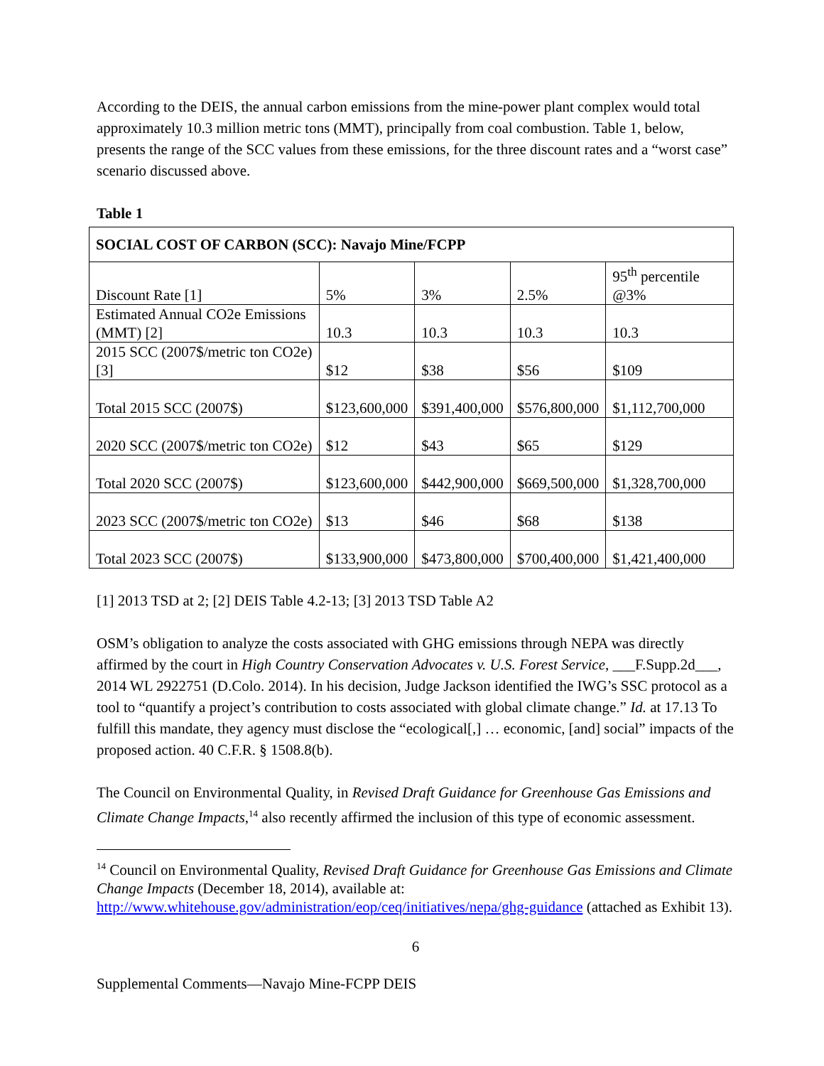According to the DEIS, the annual carbon emissions from the mine-power plant complex would total approximately 10.3 million metric tons (MMT), principally from coal combustion. Table 1, below, presents the range of the SCC values from these emissions, for the three discount rates and a “worst case” scenario discussed above.
Table 1
| SOCIAL COST OF CARBON (SCC): Navajo Mine/FCPP | | | | |
| Discount Rate [1] | 5% | 3% | 2.5% | 95<sup>th</sup> percentile @3% |
| Estimated Annual CO2e Emissions (MMT) [2] | 10.3 | 10.3 | 10.3 | 10.3 |
| 2015 SCC (2007$/metric ton CO2e) [3] | $12 | $38 | $56 | $109 |
| Total 2015 SCC (2007$) | $123,600,000 | $391,400,000 | $576,800,000 | $1,112,700,000 |
| 2020 SCC (2007$/metric ton CO2e) | $12 | $43 | $65 | $129 |
| Total 2020 SCC (2007$) | $123,600,000 | $442,900,000 | $669,500,000 | $1,328,700,000 |
| 2023 SCC (2007$/metric ton CO2e) | $13 | $46 | $68 | $138 |
| Total 2023 SCC (2007$) | $133,900,000 | $473,800,000 | $700,400,000 | $1,421,400,000 |
[1] 2013 TSD at 2; [2] DEIS Table 4.2-13; [3] 2013 TSD Table A2
OSM’s obligation to analyze the costs associated with GHG emissions through NEPA was directly affirmed by the court in High Country Conservation Advocates v. U.S. Forest Service, ___F.Supp.2d___, 2014 WL 2922751 (D.Colo. 2014). In his decision, Judge Jackson identified the IWG’s SSC protocol as a tool to “quantify a project’s contribution to costs associated with global climate change.” Id. at 17.13 To fulfill this mandate, they agency must disclose the “ecological[,] … economic, [and] social” impacts of the proposed action. 40 C.F.R. § 1508.8(b).
The Council on Environmental Quality, in Revised Draft Guidance for Greenhouse Gas Emissions and Climate Change Impacts,<sup>14</sup> also recently affirmed the inclusion of this type of economic assessment.
<sup>14</sup> Council on Environmental Quality, Revised Draft Guidance for Greenhouse Gas Emissions and Climate Change Impacts (December 18, 2014), available at: http://www.whitehouse.gov/administration/eop/ceq/initiatives/nepa/ghg-guidance (attached as Exhibit 13).
6
Supplemental Comments—Navajo Mine-FCPP DEIS